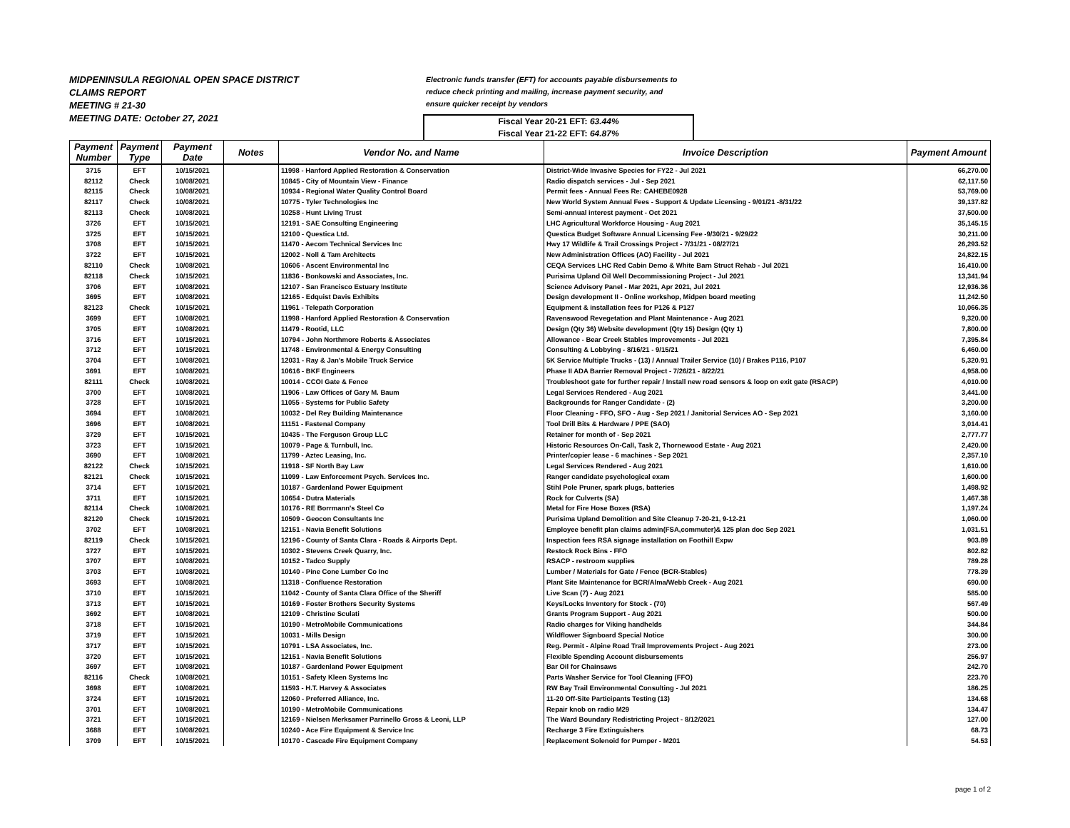MIDPENINSULA REGIONAL OPEN SPACE DISTRICT
CLAIMS REPORT
MEETING # 21-30
MEETING DATE: October 27, 2021
Electronic funds transfer (EFT) for accounts payable disbursements to
reduce check printing and mailing, increase payment security, and
ensure quicker receipt by vendors
Fiscal Year 20-21 EFT: 63.44%
Fiscal Year 21-22 EFT: 64.87%
| Payment Number | Payment Type | Payment Date | Notes | Vendor No. and Name | Invoice Description | Payment Amount |
| --- | --- | --- | --- | --- | --- | --- |
| 3715 | EFT | 10/15/2021 | | 11998 - Hanford Applied Restoration & Conservation | District-Wide Invasive Species for FY22 - Jul 2021 | 66,270.00 |
| 82112 | Check | 10/08/2021 | | 10845 - City of Mountain View - Finance | Radio dispatch services - Jul - Sep 2021 | 62,117.50 |
| 82115 | Check | 10/08/2021 | | 10934 - Regional Water Quality Control Board | Permit fees - Annual Fees Re: CAHEBE0928 | 53,769.00 |
| 82117 | Check | 10/08/2021 | | 10775 - Tyler Technologies Inc | New World System Annual Fees - Support & Update Licensing - 9/01/21 -8/31/22 | 39,137.82 |
| 82113 | Check | 10/08/2021 | | 10258 - Hunt Living Trust | Semi-annual interest payment - Oct 2021 | 37,500.00 |
| 3726 | EFT | 10/15/2021 | | 12191 - SAE Consulting Engineering | LHC Agricultural Workforce Housing - Aug 2021 | 35,145.15 |
| 3725 | EFT | 10/15/2021 | | 12100 - Questica Ltd. | Questica Budget Software Annual Licensing Fee -9/30/21 - 9/29/22 | 30,211.00 |
| 3708 | EFT | 10/15/2021 | | 11470 - Aecom Technical Services Inc | Hwy 17 Wildlife & Trail Crossings Project - 7/31/21 - 08/27/21 | 26,293.52 |
| 3722 | EFT | 10/15/2021 | | 12002 - Noll & Tam Architects | New Administration Offices (AO) Facility - Jul 2021 | 24,822.15 |
| 82110 | Check | 10/08/2021 | | 10606 - Ascent Environmental Inc | CEQA Services LHC Red Cabin Demo & White Barn Struct Rehab - Jul 2021 | 16,410.00 |
| 82118 | Check | 10/15/2021 | | 11836 - Bonkowski and Associates, Inc. | Purisima Upland Oil Well Decommissioning Project - Jul 2021 | 13,341.94 |
| 3706 | EFT | 10/08/2021 | | 12107 - San Francisco Estuary Institute | Science Advisory Panel - Mar 2021, Apr 2021, Jul 2021 | 12,936.36 |
| 3695 | EFT | 10/08/2021 | | 12165 - Edquist Davis Exhibits | Design development II - Online workshop, Midpen board meeting | 11,242.50 |
| 82123 | Check | 10/15/2021 | | 11961 - Telepath Corporation | Equipment & installation fees for P126 & P127 | 10,066.35 |
| 3699 | EFT | 10/08/2021 | | 11998 - Hanford Applied Restoration & Conservation | Ravenswood Revegetation and Plant Maintenance - Aug 2021 | 9,320.00 |
| 3705 | EFT | 10/08/2021 | | 11479 - Rootid, LLC | Design (Qty 36) Website development (Qty 15) Design (Qty 1) | 7,800.00 |
| 3716 | EFT | 10/15/2021 | | 10794 - John Northmore Roberts & Associates | Allowance - Bear Creek Stables Improvements - Jul 2021 | 7,395.84 |
| 3712 | EFT | 10/15/2021 | | 11748 - Environmental & Energy Consulting | Consulting & Lobbying - 8/16/21 - 9/15/21 | 6,460.00 |
| 3704 | EFT | 10/08/2021 | | 12031 - Ray & Jan's Mobile Truck Service | 5K Service Multiple Trucks - (13) / Annual Trailer Service (10) / Brakes P116, P107 | 5,320.91 |
| 3691 | EFT | 10/08/2021 | | 10616 - BKF Engineers | Phase II ADA Barrier Removal Project - 7/26/21 - 8/22/21 | 4,958.00 |
| 82111 | Check | 10/08/2021 | | 10014 - CCOI Gate & Fence | Troubleshoot gate for further repair / Install new road sensors & loop on exit gate (RSACP) | 4,010.00 |
| 3700 | EFT | 10/08/2021 | | 11906 - Law Offices of Gary M. Baum | Legal Services Rendered - Aug 2021 | 3,441.00 |
| 3728 | EFT | 10/15/2021 | | 11055 - Systems for Public Safety | Backgrounds for Ranger Candidate - (2) | 3,200.00 |
| 3694 | EFT | 10/08/2021 | | 10032 - Del Rey Building Maintenance | Floor Cleaning - FFO, SFO - Aug - Sep 2021 / Janitorial Services AO - Sep 2021 | 3,160.00 |
| 3696 | EFT | 10/08/2021 | | 11151 - Fastenal Company | Tool Drill Bits & Hardware / PPE (SAO) | 3,014.41 |
| 3729 | EFT | 10/15/2021 | | 10435 - The Ferguson Group LLC | Retainer for month of - Sep 2021 | 2,777.77 |
| 3723 | EFT | 10/15/2021 | | 10079 - Page & Turnbull, Inc. | Historic Resources On-Call, Task 2, Thornewood Estate - Aug 2021 | 2,420.00 |
| 3690 | EFT | 10/08/2021 | | 11799 - Aztec Leasing, Inc. | Printer/copier lease - 6 machines - Sep 2021 | 2,357.10 |
| 82122 | Check | 10/15/2021 | | 11918 - SF North Bay Law | Legal Services Rendered - Aug 2021 | 1,610.00 |
| 82121 | Check | 10/15/2021 | | 11099 - Law Enforcement Psych. Services Inc. | Ranger candidate psychological exam | 1,600.00 |
| 3714 | EFT | 10/15/2021 | | 10187 - Gardenland Power Equipment | Stihl Pole Pruner, spark plugs, batteries | 1,498.92 |
| 3711 | EFT | 10/15/2021 | | 10654 - Dutra Materials | Rock for Culverts (SA) | 1,467.38 |
| 82114 | Check | 10/08/2021 | | 10176 - RE Borrmann's Steel Co | Metal for Fire Hose Boxes (RSA) | 1,197.24 |
| 82120 | Check | 10/15/2021 | | 10509 - Geocon Consultants Inc | Purisima Upland Demolition and Site Cleanup 7-20-21, 9-12-21 | 1,060.00 |
| 3702 | EFT | 10/08/2021 | | 12151 - Navia Benefit Solutions | Employee benefit plan claims admin(FSA,commuter)& 125 plan doc Sep 2021 | 1,031.51 |
| 82119 | Check | 10/15/2021 | | 12196 - County of Santa Clara - Roads & Airports Dept. | Inspection fees RSA signage installation on Foothill Expw | 903.89 |
| 3727 | EFT | 10/15/2021 | | 10302 - Stevens Creek Quarry, Inc. | Restock Rock Bins - FFO | 802.82 |
| 3707 | EFT | 10/08/2021 | | 10152 - Tadco Supply | RSACP - restroom supplies | 789.28 |
| 3703 | EFT | 10/08/2021 | | 10140 - Pine Cone Lumber Co Inc | Lumber / Materials for Gate / Fence (BCR-Stables) | 778.39 |
| 3693 | EFT | 10/08/2021 | | 11318 - Confluence Restoration | Plant Site Maintenance for BCR/Alma/Webb Creek - Aug 2021 | 690.00 |
| 3710 | EFT | 10/15/2021 | | 11042 - County of Santa Clara Office of the Sheriff | Live Scan (7) - Aug 2021 | 585.00 |
| 3713 | EFT | 10/15/2021 | | 10169 - Foster Brothers Security Systems | Keys/Locks Inventory for Stock - (70) | 567.49 |
| 3692 | EFT | 10/08/2021 | | 12109 - Christine Sculati | Grants Program Support - Aug 2021 | 500.00 |
| 3718 | EFT | 10/15/2021 | | 10190 - MetroMobile Communications | Radio charges for Viking handhelds | 344.84 |
| 3719 | EFT | 10/15/2021 | | 10031 - Mills Design | Wildflower Signboard Special Notice | 300.00 |
| 3717 | EFT | 10/15/2021 | | 10791 - LSA Associates, Inc. | Reg. Permit - Alpine Road Trail Improvements Project - Aug 2021 | 273.00 |
| 3720 | EFT | 10/15/2021 | | 12151 - Navia Benefit Solutions | Flexible Spending Account disbursements | 256.97 |
| 3697 | EFT | 10/08/2021 | | 10187 - Gardenland Power Equipment | Bar Oil for Chainsaws | 242.70 |
| 82116 | Check | 10/08/2021 | | 10151 - Safety Kleen Systems Inc | Parts Washer Service for Tool Cleaning (FFO) | 223.70 |
| 3698 | EFT | 10/08/2021 | | 11593 - H.T. Harvey & Associates | RW Bay Trail Environmental Consulting - Jul 2021 | 186.25 |
| 3724 | EFT | 10/15/2021 | | 12060 - Preferred Alliance, Inc. | 11-20 Off-Site Participants Testing (13) | 134.68 |
| 3701 | EFT | 10/08/2021 | | 10190 - MetroMobile Communications | Repair knob on radio M29 | 134.47 |
| 3721 | EFT | 10/15/2021 | | 12169 - Nielsen Merksamer Parrinello Gross & Leoni, LLP | The Ward Boundary Redistricting Project - 8/12/2021 | 127.00 |
| 3688 | EFT | 10/08/2021 | | 10240 - Ace Fire Equipment & Service Inc | Recharge 3 Fire Extinguishers | 68.73 |
| 3709 | EFT | 10/15/2021 | | 10170 - Cascade Fire Equipment Company | Replacement Solenoid for Pumper - M201 | 54.53 |
page 1 of 2